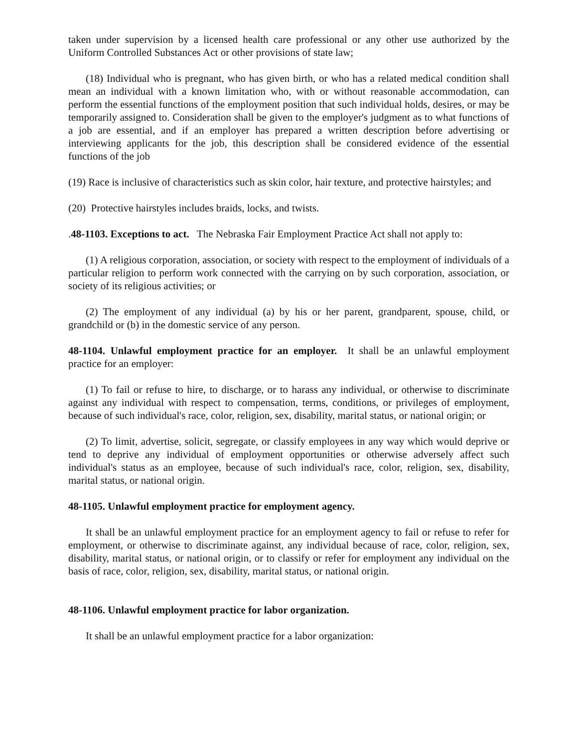taken under supervision by a licensed health care professional or any other use authorized by the Uniform Controlled Substances Act or other provisions of state law;
(18) Individual who is pregnant, who has given birth, or who has a related medical condition shall mean an individual with a known limitation who, with or without reasonable accommodation, can perform the essential functions of the employment position that such individual holds, desires, or may be temporarily assigned to. Consideration shall be given to the employer's judgment as to what functions of a job are essential, and if an employer has prepared a written description before advertising or interviewing applicants for the job, this description shall be considered evidence of the essential functions of the job
(19) Race is inclusive of characteristics such as skin color, hair texture, and protective hairstyles; and
(20) Protective hairstyles includes braids, locks, and twists.
.48-1103. Exceptions to act. The Nebraska Fair Employment Practice Act shall not apply to:
(1) A religious corporation, association, or society with respect to the employment of individuals of a particular religion to perform work connected with the carrying on by such corporation, association, or society of its religious activities; or
(2) The employment of any individual (a) by his or her parent, grandparent, spouse, child, or grandchild or (b) in the domestic service of any person.
48-1104. Unlawful employment practice for an employer. It shall be an unlawful employment practice for an employer:
(1) To fail or refuse to hire, to discharge, or to harass any individual, or otherwise to discriminate against any individual with respect to compensation, terms, conditions, or privileges of employment, because of such individual's race, color, religion, sex, disability, marital status, or national origin; or
(2) To limit, advertise, solicit, segregate, or classify employees in any way which would deprive or tend to deprive any individual of employment opportunities or otherwise adversely affect such individual's status as an employee, because of such individual's race, color, religion, sex, disability, marital status, or national origin.
48-1105. Unlawful employment practice for employment agency.
It shall be an unlawful employment practice for an employment agency to fail or refuse to refer for employment, or otherwise to discriminate against, any individual because of race, color, religion, sex, disability, marital status, or national origin, or to classify or refer for employment any individual on the basis of race, color, religion, sex, disability, marital status, or national origin.
48-1106. Unlawful employment practice for labor organization.
It shall be an unlawful employment practice for a labor organization: